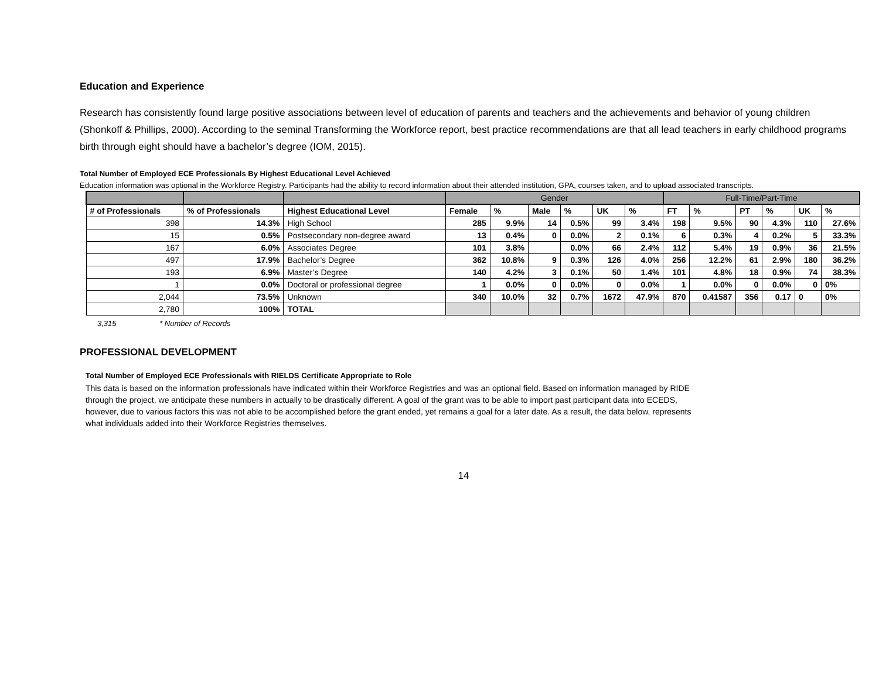Education and Experience
Research has consistently found large positive associations between level of education of parents and teachers and the achievements and behavior of young children (Shonkoff & Phillips, 2000). According to the seminal Transforming the Workforce report, best practice recommendations are that all lead teachers in early childhood programs birth through eight should have a bachelor’s degree (IOM, 2015).
Total Number of Employed ECE Professionals By Highest Educational Level Achieved
Education information was optional in the Workforce Registry. Participants had the ability to record information about their attended institution, GPA, courses taken, and to upload associated transcripts.
| | | | Gender | | | | | | Full-Time/Part-Time | | | | | |
| --- | --- | --- | --- | --- | --- | --- | --- | --- | --- | --- | --- | --- | --- | --- |
| # of Professionals | % of Professionals | Highest Educational Level | Female | % | Male | % | UK | % | FT | % | PT | % | UK | % |
| 398 | 14.3% | High School | 285 | 9.9% | 14 | 0.5% | 99 | 3.4% | 198 | 9.5% | 90 | 4.3% | 110 | 27.6% |
| 15 | 0.5% | Postsecondary non-degree award | 13 | 0.4% | 0 | 0.0% | 2 | 0.1% | 6 | 0.3% | 4 | 0.2% | 5 | 33.3% |
| 167 | 6.0% | Associates Degree | 101 | 3.8% | | 0.0% | 66 | 2.4% | 112 | 5.4% | 19 | 0.9% | 36 | 21.5% |
| 497 | 17.9% | Bachelor’s Degree | 362 | 10.8% | 9 | 0.3% | 126 | 4.0% | 256 | 12.2% | 61 | 2.9% | 180 | 36.2% |
| 193 | 6.9% | Master’s Degree | 140 | 4.2% | 3 | 0.1% | 50 | 1.4% | 101 | 4.8% | 18 | 0.9% | 74 | 38.3% |
| 1 | 0.0% | Doctoral or professional degree | 1 | 0.0% | 0 | 0.0% | 0 | 0.0% | 1 | 0.0% | 0 | 0.0% | 0 | 0% |
| 2,044 | 73.5% | Unknown | 340 | 10.0% | 32 | 0.7% | 1672 | 47.9% | 870 | 0.41587 | 356 | 0.17 | 0 | 0% |
| 2,780 | 100% | TOTAL | | | | | | | | | | | | |
3,315 * Number of Records
PROFESSIONAL DEVELOPMENT
Total Number of Employed ECE Professionals with RIELDS Certificate Appropriate to Role
This data is based on the information professionals have indicated within their Workforce Registries and was an optional field. Based on information managed by RIDE through the project, we anticipate these numbers in actually to be drastically different. A goal of the grant was to be able to import past participant data into ECEDS, however, due to various factors this was not able to be accomplished before the grant ended, yet remains a goal for a later date. As a result, the data below, represents what individuals added into their Workforce Registries themselves.
14